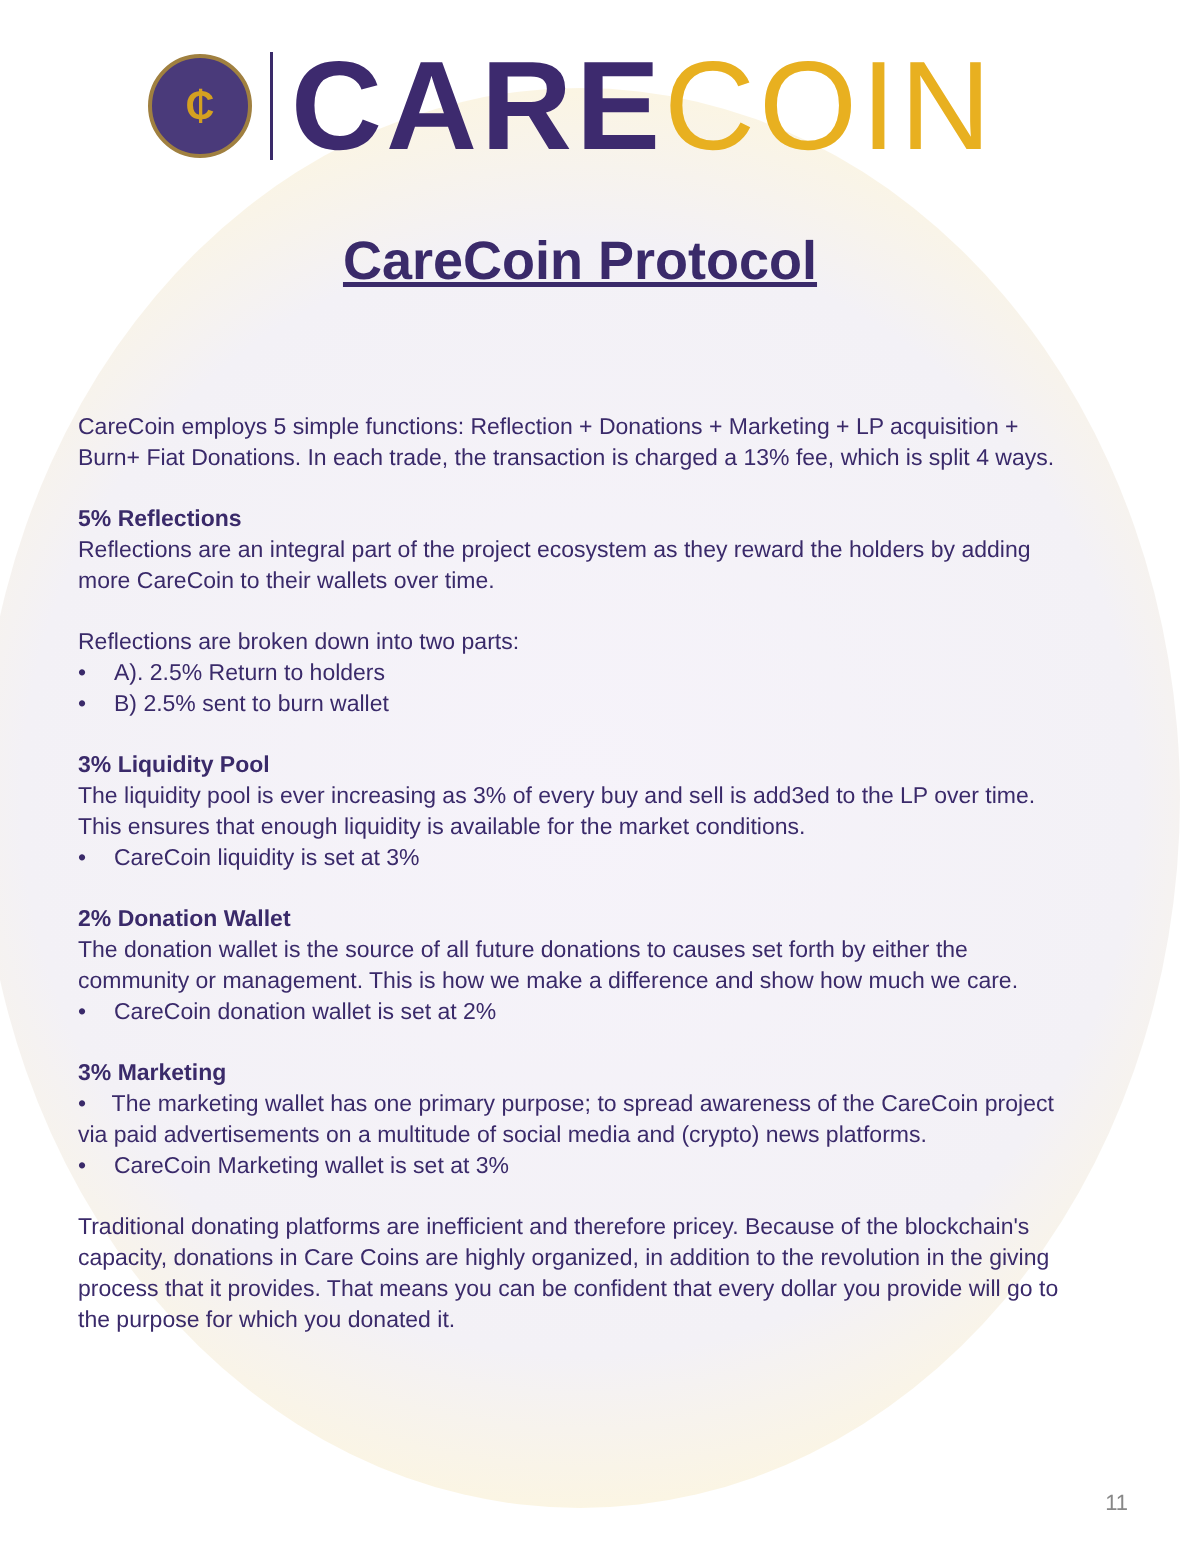₵
CARE COIN
CareCoin Protocol
CareCoin employs 5 simple functions: Reflection + Donations + Marketing + LP acquisition + Burn+ Fiat Donations. In each trade, the transaction is charged a 13% fee, which is split 4 ways.
5% Reflections
Reflections are an integral part of the project ecosystem as they reward the holders by adding more CareCoin to their wallets over time.
Reflections are broken down into two parts:
• A). 2.5% Return to holders
• B) 2.5% sent to burn wallet
3% Liquidity Pool
The liquidity pool is ever increasing as 3% of every buy and sell is add3ed to the LP over time. This ensures that enough liquidity is available for the market conditions.
• CareCoin liquidity is set at 3%
2% Donation Wallet
The donation wallet is the source of all future donations to causes set forth by either the community or management. This is how we make a difference and show how much we care.
• CareCoin donation wallet is set at 2%
3% Marketing
• The marketing wallet has one primary purpose; to spread awareness of the CareCoin project via paid advertisements on a multitude of social media and (crypto) news platforms.
• CareCoin Marketing wallet is set at 3%
Traditional donating platforms are inefficient and therefore pricey. Because of the blockchain's capacity, donations in Care Coins are highly organized, in addition to the revolution in the giving process that it provides. That means you can be confident that every dollar you provide will go to the purpose for which you donated it.
11